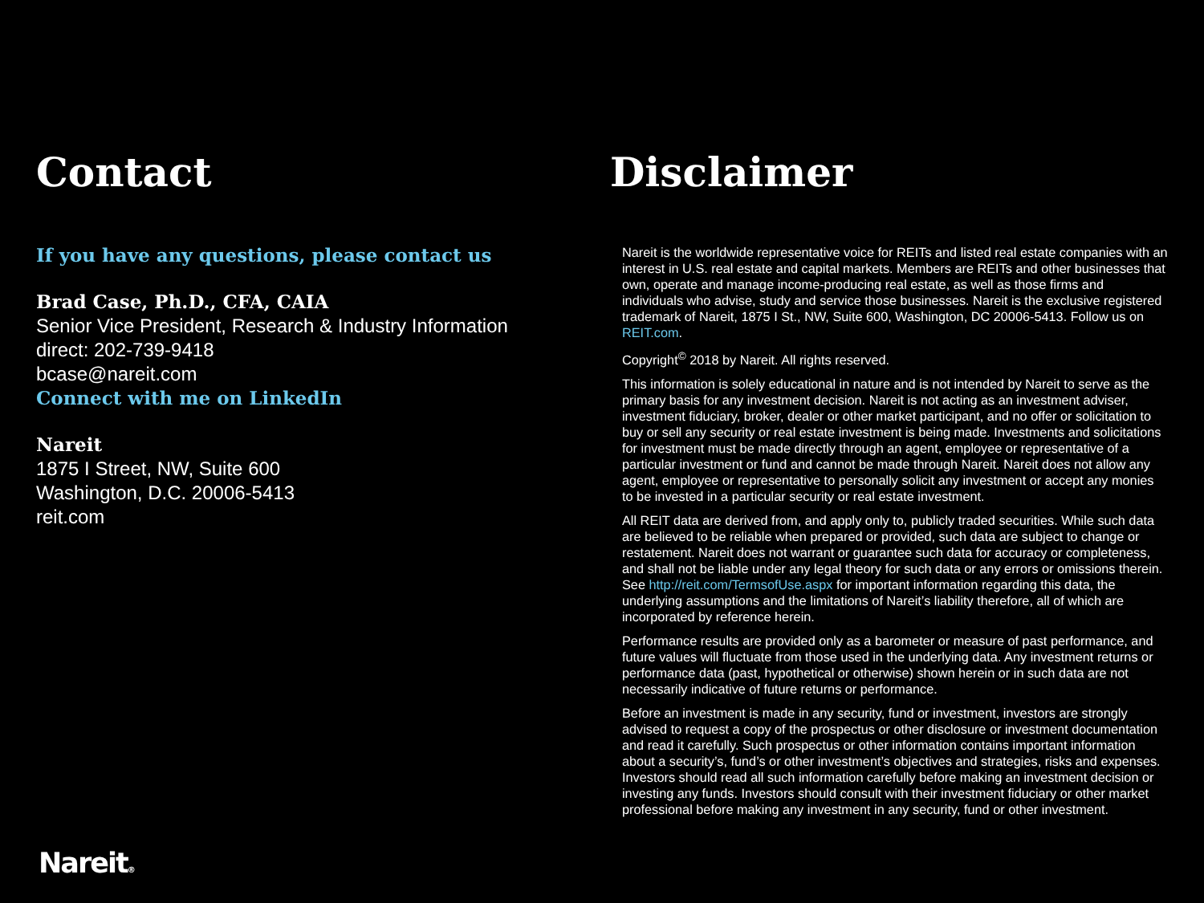Contact
If you have any questions, please contact us
Brad Case, Ph.D., CFA, CAIA
Senior Vice President, Research & Industry Information
direct: 202-739-9418
bcase@nareit.com
Connect with me on LinkedIn
Nareit
1875 I Street, NW, Suite 600
Washington, D.C. 20006-5413
reit.com
Disclaimer
Nareit is the worldwide representative voice for REITs and listed real estate companies with an interest in U.S. real estate and capital markets. Members are REITs and other businesses that own, operate and manage income-producing real estate, as well as those firms and individuals who advise, study and service those businesses. Nareit is the exclusive registered trademark of Nareit, 1875 I St., NW, Suite 600, Washington, DC 20006-5413. Follow us on REIT.com.
Copyright<sup>©</sup> 2018 by Nareit. All rights reserved.
This information is solely educational in nature and is not intended by Nareit to serve as the primary basis for any investment decision. Nareit is not acting as an investment adviser, investment fiduciary, broker, dealer or other market participant, and no offer or solicitation to buy or sell any security or real estate investment is being made. Investments and solicitations for investment must be made directly through an agent, employee or representative of a particular investment or fund and cannot be made through Nareit. Nareit does not allow any agent, employee or representative to personally solicit any investment or accept any monies to be invested in a particular security or real estate investment.
All REIT data are derived from, and apply only to, publicly traded securities. While such data are believed to be reliable when prepared or provided, such data are subject to change or restatement. Nareit does not warrant or guarantee such data for accuracy or completeness, and shall not be liable under any legal theory for such data or any errors or omissions therein. See http://reit.com/TermsofUse.aspx for important information regarding this data, the underlying assumptions and the limitations of Nareit’s liability therefore, all of which are incorporated by reference herein.
Performance results are provided only as a barometer or measure of past performance, and future values will fluctuate from those used in the underlying data. Any investment returns or performance data (past, hypothetical or otherwise) shown herein or in such data are not necessarily indicative of future returns or performance.
Before an investment is made in any security, fund or investment, investors are strongly advised to request a copy of the prospectus or other disclosure or investment documentation and read it carefully. Such prospectus or other information contains important information about a security’s, fund’s or other investment’s objectives and strategies, risks and expenses. Investors should read all such information carefully before making an investment decision or investing any funds. Investors should consult with their investment fiduciary or other market professional before making any investment in any security, fund or other investment.
Nareit®